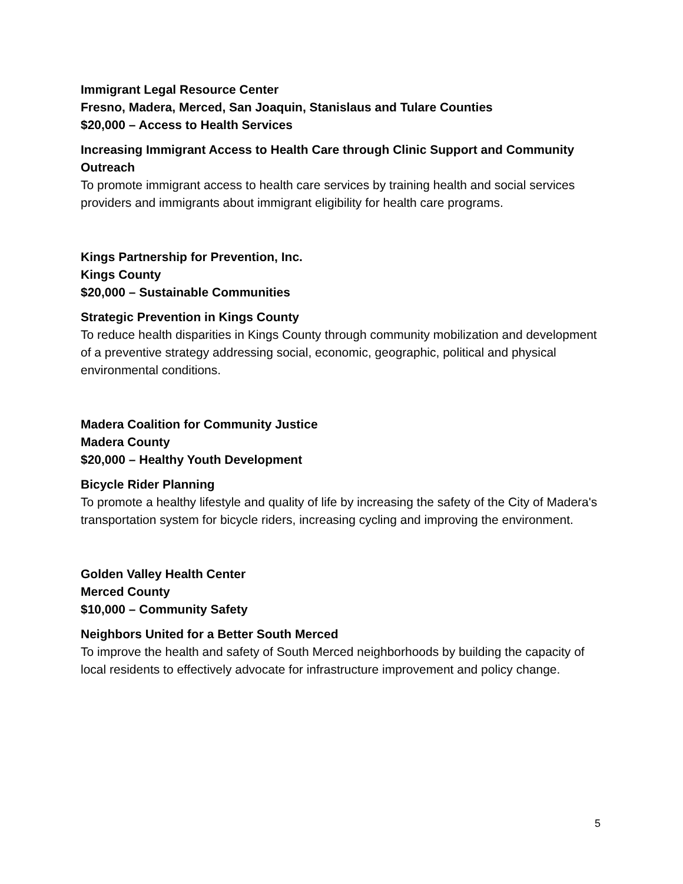Immigrant Legal Resource Center
Fresno, Madera, Merced, San Joaquin, Stanislaus and Tulare Counties
$20,000 – Access to Health Services
Increasing Immigrant Access to Health Care through Clinic Support and Community Outreach
To promote immigrant access to health care services by training health and social services providers and immigrants about immigrant eligibility for health care programs.
Kings Partnership for Prevention, Inc.
Kings County
$20,000 – Sustainable Communities
Strategic Prevention in Kings County
To reduce health disparities in Kings County through community mobilization and development of a preventive strategy addressing social, economic, geographic, political and physical environmental conditions.
Madera Coalition for Community Justice
Madera County
$20,000 – Healthy Youth Development
Bicycle Rider Planning
To promote a healthy lifestyle and quality of life by increasing the safety of the City of Madera's transportation system for bicycle riders, increasing cycling and improving the environment.
Golden Valley Health Center
Merced County
$10,000 – Community Safety
Neighbors United for a Better South Merced
To improve the health and safety of South Merced neighborhoods by building the capacity of local residents to effectively advocate for infrastructure improvement and policy change.
5